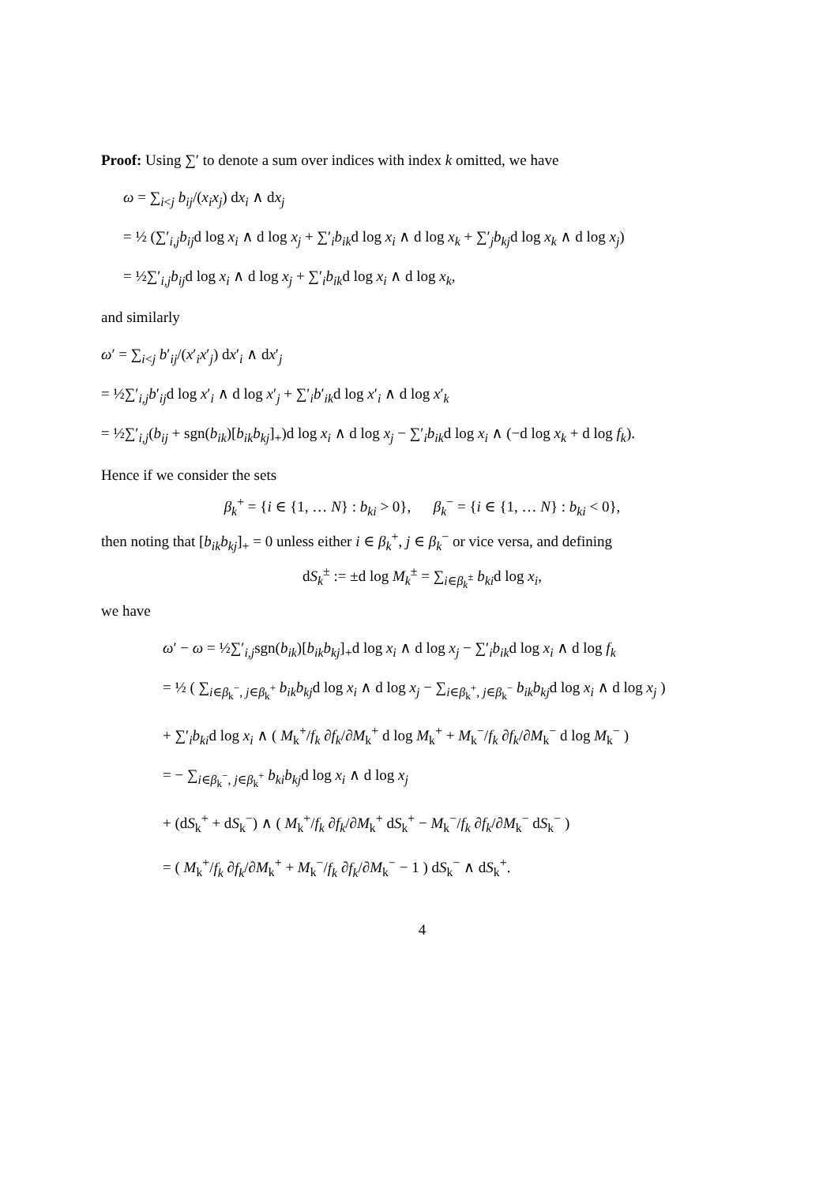Proof: Using ∑′ to denote a sum over indices with index k omitted, we have
ω = ∑<sub>i<j</sub> b<sub>ij</sub>/(x<sub>i</sub>x<sub>j</sub>) dx<sub>i</sub> ∧ dx<sub>j</sub>
= ½ (∑′<sub>i,j</sub>b<sub>ij</sub>d log x<sub>i</sub> ∧ d log x<sub>j</sub> + ∑′<sub>i</sub>b<sub>ik</sub>d log x<sub>i</sub> ∧ d log x<sub>k</sub> + ∑′<sub>j</sub>b<sub>kj</sub>d log x<sub>k</sub> ∧ d log x<sub>j</sub>)
= ½∑′<sub>i,j</sub>b<sub>ij</sub>d log x<sub>i</sub> ∧ d log x<sub>j</sub> + ∑′<sub>i</sub>b<sub>ik</sub>d log x<sub>i</sub> ∧ d log x<sub>k</sub>,
and similarly
ω′ = ∑<sub>i<j</sub> b′<sub>ij</sub>/(x′<sub>i</sub>x′<sub>j</sub>) dx′<sub>i</sub> ∧ dx′<sub>j</sub>
= ½∑′<sub>i,j</sub>b′<sub>ij</sub>d log x′<sub>i</sub> ∧ d log x′<sub>j</sub> + ∑′<sub>i</sub>b′<sub>ik</sub>d log x′<sub>i</sub> ∧ d log x′<sub>k</sub>
= ½∑′<sub>i,j</sub>(b<sub>ij</sub> + sgn(b<sub>ik</sub>)[b<sub>ik</sub>b<sub>kj</sub>]<sub>+</sub>)d log x<sub>i</sub> ∧ d log x<sub>j</sub> − ∑′<sub>i</sub>b<sub>ik</sub>d log x<sub>i</sub> ∧ (−d log x<sub>k</sub> + d log f<sub>k</sub>).
Hence if we consider the sets
β<sub>k</sub><sup>+</sup> = {i ∈ {1, … N} : b<sub>ki</sub> > 0}, β<sub>k</sub><sup>−</sup> = {i ∈ {1, … N} : b<sub>ki</sub> < 0},
then noting that [b<sub>ik</sub>b<sub>kj</sub>]<sub>+</sub> = 0 unless either i ∈ β<sub>k</sub><sup>+</sup>, j ∈ β<sub>k</sub><sup>−</sup> or vice versa, and defining
dS<sub>k</sub><sup>±</sup> := ±d log M<sub>k</sub><sup>±</sup> = ∑<sub>i∈β<sub>k</sub><sup>±</sup></sub> b<sub>ki</sub>d log x<sub>i</sub>,
we have
ω′ − ω = ½∑′<sub>i,j</sub>sgn(b<sub>ik</sub>)[b<sub>ik</sub>b<sub>kj</sub>]<sub>+</sub>d log x<sub>i</sub> ∧ d log x<sub>j</sub> − ∑′<sub>i</sub>b<sub>ik</sub>d log x<sub>i</sub> ∧ d log f<sub>k</sub>
= ½ ( ∑<sub>i∈β<sub>k</sub><sup>−</sup>, j∈β<sub>k</sub><sup>+</sup></sub> b<sub>ik</sub>b<sub>kj</sub>d log x<sub>i</sub> ∧ d log x<sub>j</sub> − ∑<sub>i∈β<sub>k</sub><sup>+</sup>, j∈β<sub>k</sub><sup>−</sup></sub> b<sub>ik</sub>b<sub>kj</sub>d log x<sub>i</sub> ∧ d log x<sub>j</sub> )
+ ∑′<sub>i</sub>b<sub>ki</sub>d log x<sub>i</sub> ∧ ( M<sub>k</sub><sup>+</sup>/f<sub>k</sub> ∂f<sub>k</sub>/∂M<sub>k</sub><sup>+</sup> d log M<sub>k</sub><sup>+</sup> + M<sub>k</sub><sup>−</sup>/f<sub>k</sub> ∂f<sub>k</sub>/∂M<sub>k</sub><sup>−</sup> d log M<sub>k</sub><sup>−</sup> )
= − ∑<sub>i∈β<sub>k</sub><sup>−</sup>, j∈β<sub>k</sub><sup>+</sup></sub> b<sub>ki</sub>b<sub>kj</sub>d log x<sub>i</sub> ∧ d log x<sub>j</sub>
+ (dS<sub>k</sub><sup>+</sup> + dS<sub>k</sub><sup>−</sup>) ∧ ( M<sub>k</sub><sup>+</sup>/f<sub>k</sub> ∂f<sub>k</sub>/∂M<sub>k</sub><sup>+</sup> dS<sub>k</sub><sup>+</sup> − M<sub>k</sub><sup>−</sup>/f<sub>k</sub> ∂f<sub>k</sub>/∂M<sub>k</sub><sup>−</sup> dS<sub>k</sub><sup>−</sup> )
= ( M<sub>k</sub><sup>+</sup>/f<sub>k</sub> ∂f<sub>k</sub>/∂M<sub>k</sub><sup>+</sup> + M<sub>k</sub><sup>−</sup>/f<sub>k</sub> ∂f<sub>k</sub>/∂M<sub>k</sub><sup>−</sup> − 1 ) dS<sub>k</sub><sup>−</sup> ∧ dS<sub>k</sub><sup>+</sup>.
4